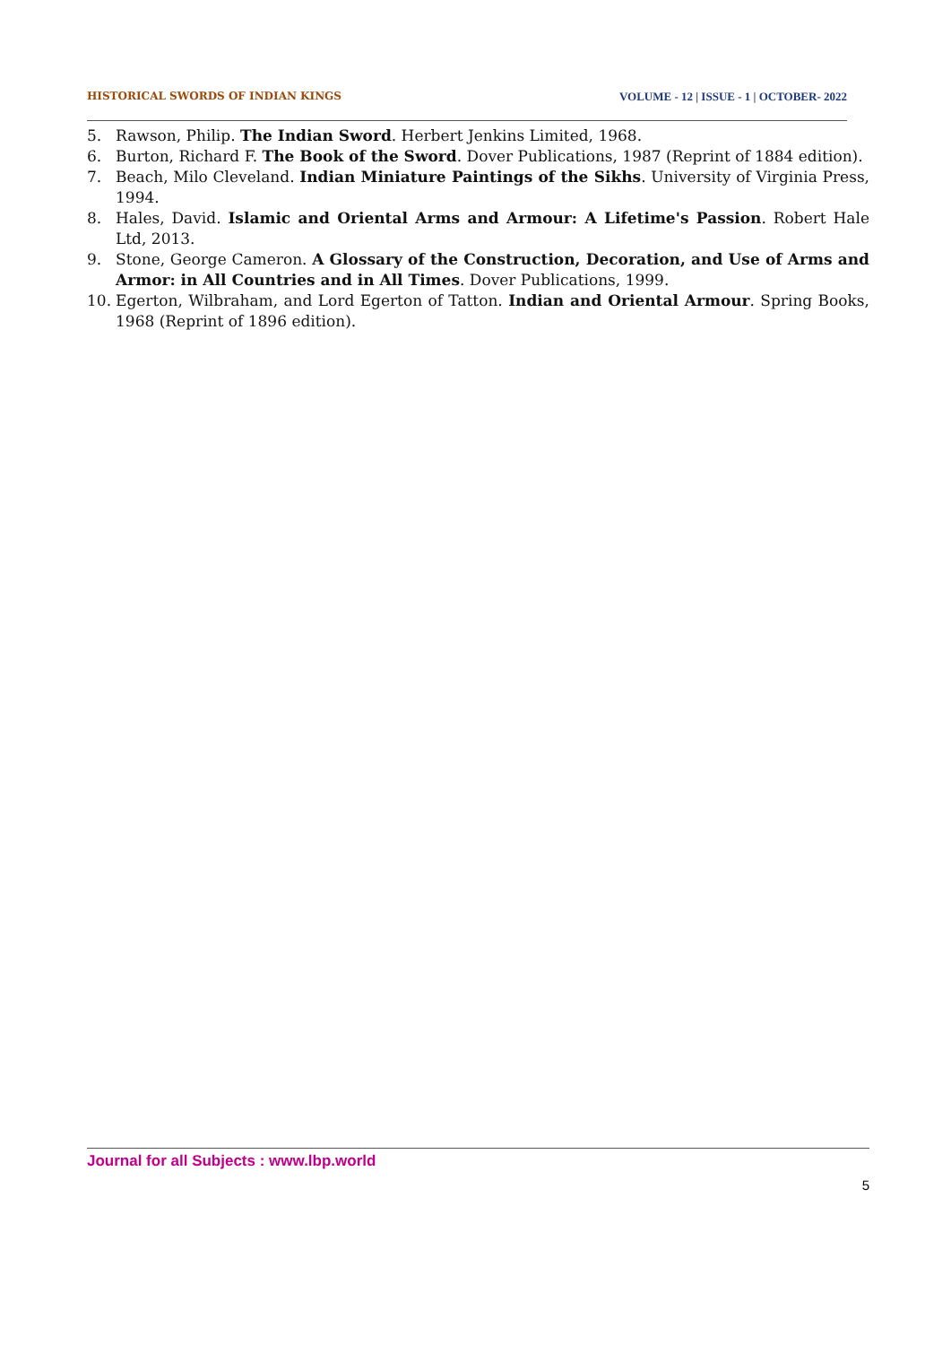HISTORICAL SWORDS OF INDIAN KINGS VOLUME - 12 | ISSUE - 1 | OCTOBER- 2022
5. Rawson, Philip. The Indian Sword. Herbert Jenkins Limited, 1968.
6. Burton, Richard F. The Book of the Sword. Dover Publications, 1987 (Reprint of 1884 edition).
7. Beach, Milo Cleveland. Indian Miniature Paintings of the Sikhs. University of Virginia Press, 1994.
8. Hales, David. Islamic and Oriental Arms and Armour: A Lifetime's Passion. Robert Hale Ltd, 2013.
9. Stone, George Cameron. A Glossary of the Construction, Decoration, and Use of Arms and Armor: in All Countries and in All Times. Dover Publications, 1999.
10. Egerton, Wilbraham, and Lord Egerton of Tatton. Indian and Oriental Armour. Spring Books, 1968 (Reprint of 1896 edition).
Journal for all Subjects : www.lbp.world
5